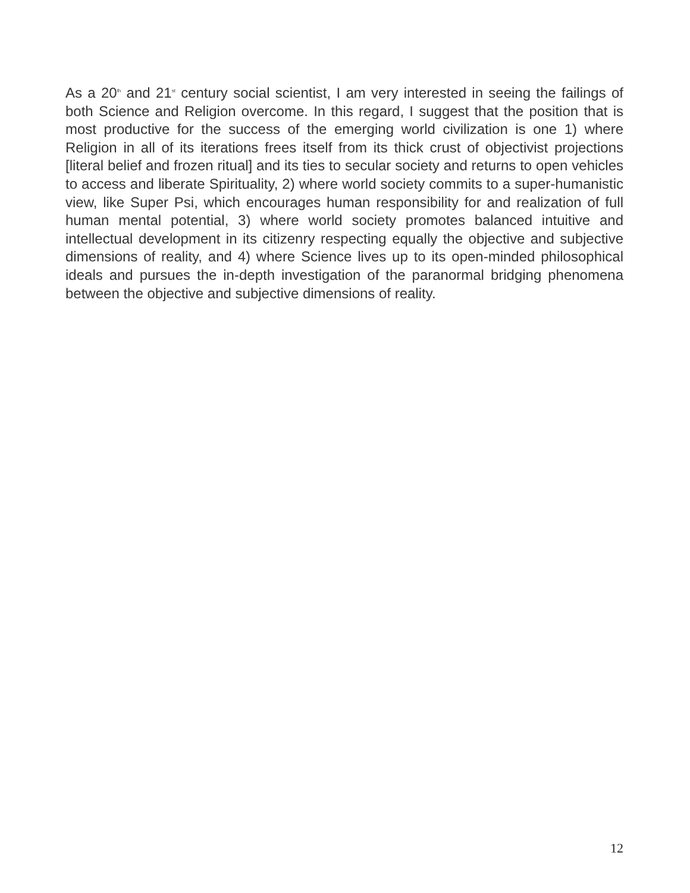As a 20<sup>th</sup> and 21<sup>st</sup> century social scientist, I am very interested in seeing the failings of both Science and Religion overcome. In this regard, I suggest that the position that is most productive for the success of the emerging world civilization is one 1) where Religion in all of its iterations frees itself from its thick crust of objectivist projections [literal belief and frozen ritual] and its ties to secular society and returns to open vehicles to access and liberate Spirituality, 2) where world society commits to a super-humanistic view, like Super Psi, which encourages human responsibility for and realization of full human mental potential, 3) where world society promotes balanced intuitive and intellectual development in its citizenry respecting equally the objective and subjective dimensions of reality, and 4) where Science lives up to its open-minded philosophical ideals and pursues the in-depth investigation of the paranormal bridging phenomena between the objective and subjective dimensions of reality.
12